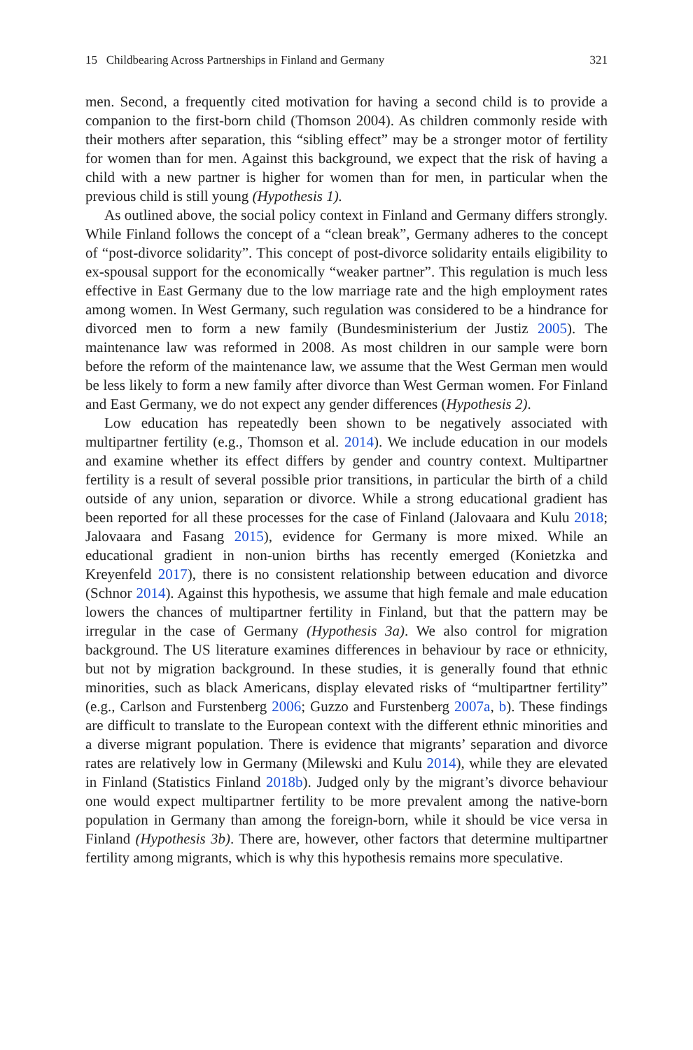15 Childbearing Across Partnerships in Finland and Germany 321
men. Second, a frequently cited motivation for having a second child is to provide a companion to the first-born child (Thomson 2004). As children commonly reside with their mothers after separation, this “sibling effect” may be a stronger motor of fertility for women than for men. Against this background, we expect that the risk of having a child with a new partner is higher for women than for men, in particular when the previous child is still young (Hypothesis 1).
As outlined above, the social policy context in Finland and Germany differs strongly. While Finland follows the concept of a “clean break”, Germany adheres to the concept of “post-divorce solidarity”. This concept of post-divorce solidarity entails eligibility to ex-spousal support for the economically “weaker partner”. This regulation is much less effective in East Germany due to the low marriage rate and the high employment rates among women. In West Germany, such regulation was considered to be a hindrance for divorced men to form a new family (Bundesministerium der Justiz 2005). The maintenance law was reformed in 2008. As most children in our sample were born before the reform of the maintenance law, we assume that the West German men would be less likely to form a new family after divorce than West German women. For Finland and East Germany, we do not expect any gender differences (Hypothesis 2).
Low education has repeatedly been shown to be negatively associated with multipartner fertility (e.g., Thomson et al. 2014). We include education in our models and examine whether its effect differs by gender and country context. Multipartner fertility is a result of several possible prior transitions, in particular the birth of a child outside of any union, separation or divorce. While a strong educational gradient has been reported for all these processes for the case of Finland (Jalovaara and Kulu 2018; Jalovaara and Fasang 2015), evidence for Germany is more mixed. While an educational gradient in non-union births has recently emerged (Konietzka and Kreyenfeld 2017), there is no consistent relationship between education and divorce (Schnor 2014). Against this hypothesis, we assume that high female and male education lowers the chances of multipartner fertility in Finland, but that the pattern may be irregular in the case of Germany (Hypothesis 3a). We also control for migration background. The US literature examines differences in behaviour by race or ethnicity, but not by migration background. In these studies, it is generally found that ethnic minorities, such as black Americans, display elevated risks of “multipartner fertility” (e.g., Carlson and Furstenberg 2006; Guzzo and Furstenberg 2007a, b). These findings are difficult to translate to the European context with the different ethnic minorities and a diverse migrant population. There is evidence that migrants’ separation and divorce rates are relatively low in Germany (Milewski and Kulu 2014), while they are elevated in Finland (Statistics Finland 2018b). Judged only by the migrant’s divorce behaviour one would expect multipartner fertility to be more prevalent among the native-born population in Germany than among the foreign-born, while it should be vice versa in Finland (Hypothesis 3b). There are, however, other factors that determine multipartner fertility among migrants, which is why this hypothesis remains more speculative.